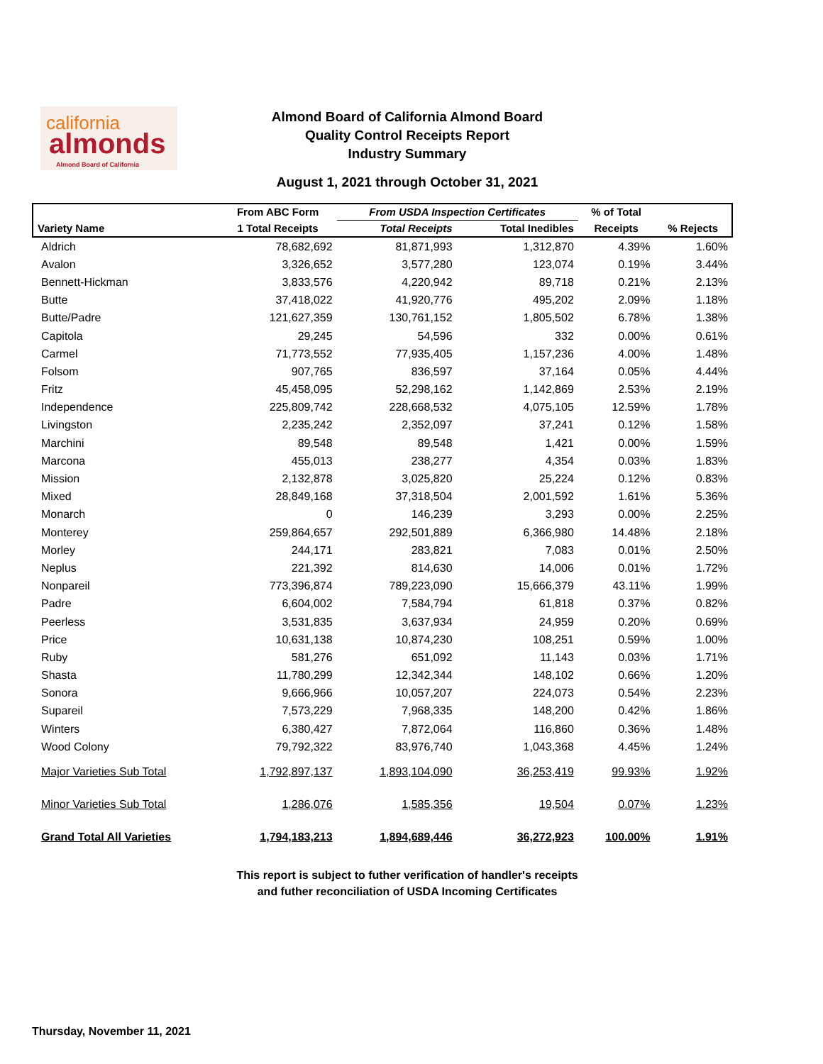california
almonds
Almond Board of California
Almond Board of California Almond Board
Quality Control Receipts Report
Industry Summary
August 1, 2021 through October 31, 2021
| | From ABC Form | From USDA Inspection Certificates | | % of Total | |
| --- | --- | --- | --- | --- | --- |
| Variety Name | 1 Total Receipts | Total Receipts | Total Inedibles | Receipts | % Rejects |
| Aldrich | 78,682,692 | 81,871,993 | 1,312,870 | 4.39% | 1.60% |
| Avalon | 3,326,652 | 3,577,280 | 123,074 | 0.19% | 3.44% |
| Bennett-Hickman | 3,833,576 | 4,220,942 | 89,718 | 0.21% | 2.13% |
| Butte | 37,418,022 | 41,920,776 | 495,202 | 2.09% | 1.18% |
| Butte/Padre | 121,627,359 | 130,761,152 | 1,805,502 | 6.78% | 1.38% |
| Capitola | 29,245 | 54,596 | 332 | 0.00% | 0.61% |
| Carmel | 71,773,552 | 77,935,405 | 1,157,236 | 4.00% | 1.48% |
| Folsom | 907,765 | 836,597 | 37,164 | 0.05% | 4.44% |
| Fritz | 45,458,095 | 52,298,162 | 1,142,869 | 2.53% | 2.19% |
| Independence | 225,809,742 | 228,668,532 | 4,075,105 | 12.59% | 1.78% |
| Livingston | 2,235,242 | 2,352,097 | 37,241 | 0.12% | 1.58% |
| Marchini | 89,548 | 89,548 | 1,421 | 0.00% | 1.59% |
| Marcona | 455,013 | 238,277 | 4,354 | 0.03% | 1.83% |
| Mission | 2,132,878 | 3,025,820 | 25,224 | 0.12% | 0.83% |
| Mixed | 28,849,168 | 37,318,504 | 2,001,592 | 1.61% | 5.36% |
| Monarch | 0 | 146,239 | 3,293 | 0.00% | 2.25% |
| Monterey | 259,864,657 | 292,501,889 | 6,366,980 | 14.48% | 2.18% |
| Morley | 244,171 | 283,821 | 7,083 | 0.01% | 2.50% |
| Neplus | 221,392 | 814,630 | 14,006 | 0.01% | 1.72% |
| Nonpareil | 773,396,874 | 789,223,090 | 15,666,379 | 43.11% | 1.99% |
| Padre | 6,604,002 | 7,584,794 | 61,818 | 0.37% | 0.82% |
| Peerless | 3,531,835 | 3,637,934 | 24,959 | 0.20% | 0.69% |
| Price | 10,631,138 | 10,874,230 | 108,251 | 0.59% | 1.00% |
| Ruby | 581,276 | 651,092 | 11,143 | 0.03% | 1.71% |
| Shasta | 11,780,299 | 12,342,344 | 148,102 | 0.66% | 1.20% |
| Sonora | 9,666,966 | 10,057,207 | 224,073 | 0.54% | 2.23% |
| Supareil | 7,573,229 | 7,968,335 | 148,200 | 0.42% | 1.86% |
| Winters | 6,380,427 | 7,872,064 | 116,860 | 0.36% | 1.48% |
| Wood Colony | 79,792,322 | 83,976,740 | 1,043,368 | 4.45% | 1.24% |
| Major Varieties Sub Total | 1,792,897,137 | 1,893,104,090 | 36,253,419 | 99.93% | 1.92% |
| Minor Varieties Sub Total | 1,286,076 | 1,585,356 | 19,504 | 0.07% | 1.23% |
| Grand Total All Varieties | 1,794,183,213 | 1,894,689,446 | 36,272,923 | 100.00% | 1.91% |
This report is subject to futher verification of handler's receipts
and futher reconciliation of USDA Incoming Certificates
Thursday, November 11, 2021